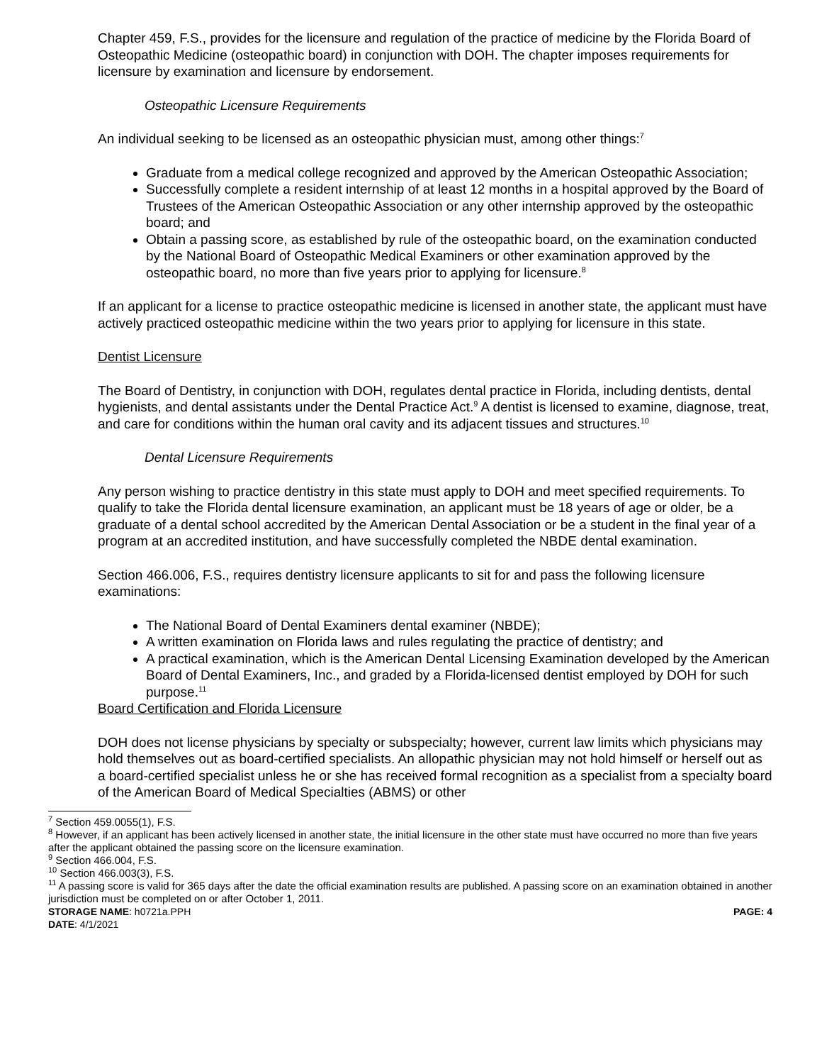Chapter 459, F.S., provides for the licensure and regulation of the practice of medicine by the Florida Board of Osteopathic Medicine (osteopathic board) in conjunction with DOH. The chapter imposes requirements for licensure by examination and licensure by endorsement.
Osteopathic Licensure Requirements
An individual seeking to be licensed as an osteopathic physician must, among other things:<sup>7</sup>
Graduate from a medical college recognized and approved by the American Osteopathic Association;
Successfully complete a resident internship of at least 12 months in a hospital approved by the Board of Trustees of the American Osteopathic Association or any other internship approved by the osteopathic board; and
Obtain a passing score, as established by rule of the osteopathic board, on the examination conducted by the National Board of Osteopathic Medical Examiners or other examination approved by the osteopathic board, no more than five years prior to applying for licensure.<sup>8</sup>
If an applicant for a license to practice osteopathic medicine is licensed in another state, the applicant must have actively practiced osteopathic medicine within the two years prior to applying for licensure in this state.
Dentist Licensure
The Board of Dentistry, in conjunction with DOH, regulates dental practice in Florida, including dentists, dental hygienists, and dental assistants under the Dental Practice Act.<sup>9</sup> A dentist is licensed to examine, diagnose, treat, and care for conditions within the human oral cavity and its adjacent tissues and structures.<sup>10</sup>
Dental Licensure Requirements
Any person wishing to practice dentistry in this state must apply to DOH and meet specified requirements. To qualify to take the Florida dental licensure examination, an applicant must be 18 years of age or older, be a graduate of a dental school accredited by the American Dental Association or be a student in the final year of a program at an accredited institution, and have successfully completed the NBDE dental examination.
Section 466.006, F.S., requires dentistry licensure applicants to sit for and pass the following licensure examinations:
The National Board of Dental Examiners dental examiner (NBDE);
A written examination on Florida laws and rules regulating the practice of dentistry; and
A practical examination, which is the American Dental Licensing Examination developed by the American Board of Dental Examiners, Inc., and graded by a Florida-licensed dentist employed by DOH for such purpose.<sup>11</sup>
Board Certification and Florida Licensure
DOH does not license physicians by specialty or subspecialty; however, current law limits which physicians may hold themselves out as board-certified specialists. An allopathic physician may not hold himself or herself out as a board-certified specialist unless he or she has received formal recognition as a specialist from a specialty board of the American Board of Medical Specialties (ABMS) or other
<sup>7</sup> Section 459.0055(1), F.S.
<sup>8</sup> However, if an applicant has been actively licensed in another state, the initial licensure in the other state must have occurred no more than five years after the applicant obtained the passing score on the licensure examination.
<sup>9</sup> Section 466.004, F.S.
<sup>10</sup> Section 466.003(3), F.S.
<sup>11</sup> A passing score is valid for 365 days after the date the official examination results are published. A passing score on an examination obtained in another jurisdiction must be completed on or after October 1, 2011.
STORAGE NAME: h0721a.PPH PAGE: 4
DATE: 4/1/2021